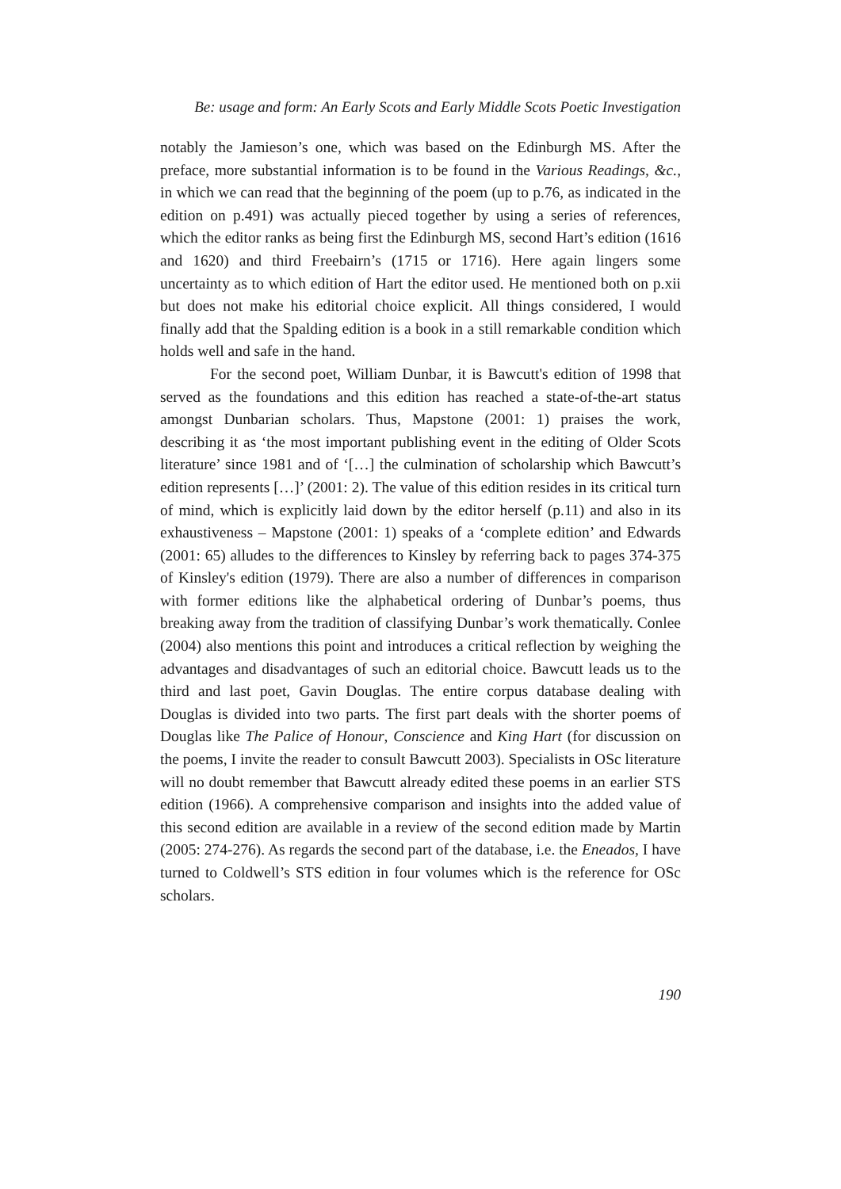Be: usage and form: An Early Scots and Early Middle Scots Poetic Investigation
notably the Jamieson’s one, which was based on the Edinburgh MS. After the preface, more substantial information is to be found in the Various Readings, &c., in which we can read that the beginning of the poem (up to p.76, as indicated in the edition on p.491) was actually pieced together by using a series of references, which the editor ranks as being first the Edinburgh MS, second Hart’s edition (1616 and 1620) and third Freebairn’s (1715 or 1716). Here again lingers some uncertainty as to which edition of Hart the editor used. He mentioned both on p.xii but does not make his editorial choice explicit. All things considered, I would finally add that the Spalding edition is a book in a still remarkable condition which holds well and safe in the hand.
For the second poet, William Dunbar, it is Bawcutt's edition of 1998 that served as the foundations and this edition has reached a state-of-the-art status amongst Dunbarian scholars. Thus, Mapstone (2001: 1) praises the work, describing it as ‘the most important publishing event in the editing of Older Scots literature’ since 1981 and of ‘[…] the culmination of scholarship which Bawcutt’s edition represents […]’ (2001: 2). The value of this edition resides in its critical turn of mind, which is explicitly laid down by the editor herself (p.11) and also in its exhaustiveness – Mapstone (2001: 1) speaks of a ‘complete edition’ and Edwards (2001: 65) alludes to the differences to Kinsley by referring back to pages 374-375 of Kinsley's edition (1979). There are also a number of differences in comparison with former editions like the alphabetical ordering of Dunbar’s poems, thus breaking away from the tradition of classifying Dunbar’s work thematically. Conlee (2004) also mentions this point and introduces a critical reflection by weighing the advantages and disadvantages of such an editorial choice. Bawcutt leads us to the third and last poet, Gavin Douglas. The entire corpus database dealing with Douglas is divided into two parts. The first part deals with the shorter poems of Douglas like The Palice of Honour, Conscience and King Hart (for discussion on the poems, I invite the reader to consult Bawcutt 2003). Specialists in OSc literature will no doubt remember that Bawcutt already edited these poems in an earlier STS edition (1966). A comprehensive comparison and insights into the added value of this second edition are available in a review of the second edition made by Martin (2005: 274-276). As regards the second part of the database, i.e. the Eneados, I have turned to Coldwell’s STS edition in four volumes which is the reference for OSc scholars.
190